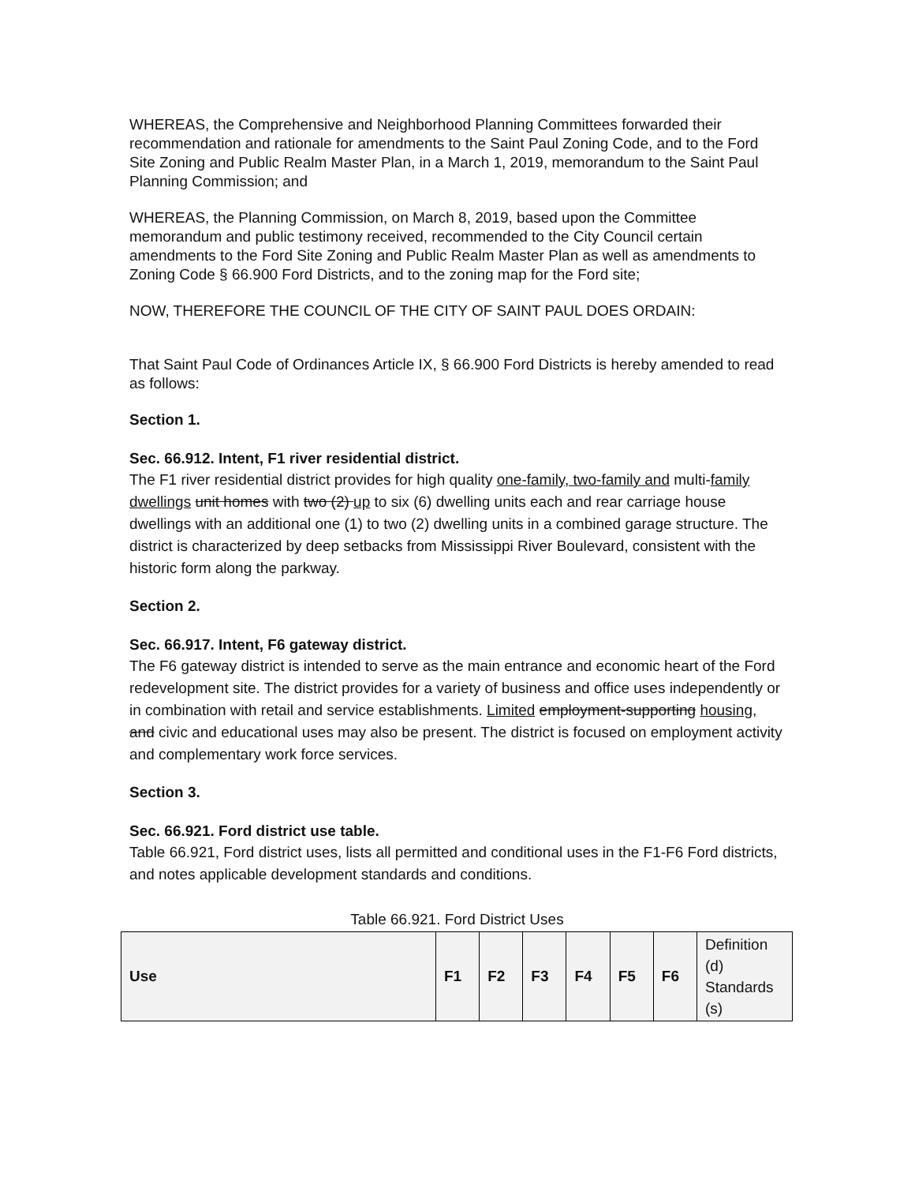WHEREAS, the Comprehensive and Neighborhood Planning Committees forwarded their recommendation and rationale for amendments to the Saint Paul Zoning Code, and to the Ford Site Zoning and Public Realm Master Plan, in a March 1, 2019, memorandum to the Saint Paul Planning Commission; and
WHEREAS, the Planning Commission, on March 8, 2019, based upon the Committee memorandum and public testimony received, recommended to the City Council certain amendments to the Ford Site Zoning and Public Realm Master Plan as well as amendments to Zoning Code § 66.900 Ford Districts, and to the zoning map for the Ford site;
NOW, THEREFORE THE COUNCIL OF THE CITY OF SAINT PAUL DOES ORDAIN:
That Saint Paul Code of Ordinances Article IX, § 66.900 Ford Districts is hereby amended to read as follows:
Section 1.
Sec. 66.912. Intent, F1 river residential district.
The F1 river residential district provides for high quality one-family, two-family and multi-family dwellings unit homes with two (2) up to six (6) dwelling units each and rear carriage house dwellings with an additional one (1) to two (2) dwelling units in a combined garage structure. The district is characterized by deep setbacks from Mississippi River Boulevard, consistent with the historic form along the parkway.
Section 2.
Sec. 66.917. Intent, F6 gateway district.
The F6 gateway district is intended to serve as the main entrance and economic heart of the Ford redevelopment site. The district provides for a variety of business and office uses independently or in combination with retail and service establishments. Limited employment-supporting housing, and civic and educational uses may also be present. The district is focused on employment activity and complementary work force services.
Section 3.
Sec. 66.921. Ford district use table.
Table 66.921, Ford district uses, lists all permitted and conditional uses in the F1-F6 Ford districts, and notes applicable development standards and conditions.
Table 66.921. Ford District Uses
| Use | F1 | F2 | F3 | F4 | F5 | F6 | Definition (d) Standards (s) |